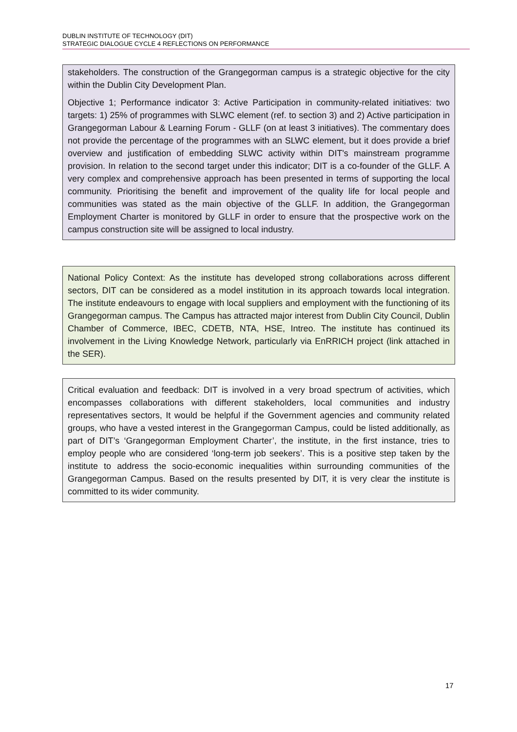DUBLIN INSTITUTE OF TECHNOLOGY (DIT)
STRATEGIC DIALOGUE CYCLE 4 REFLECTIONS ON PERFORMANCE
stakeholders. The construction of the Grangegorman campus is a strategic objective for the city within the Dublin City Development Plan.
Objective 1; Performance indicator 3: Active Participation in community-related initiatives: two targets: 1) 25% of programmes with SLWC element (ref. to section 3) and 2) Active participation in Grangegorman Labour & Learning Forum - GLLF (on at least 3 initiatives). The commentary does not provide the percentage of the programmes with an SLWC element, but it does provide a brief overview and justification of embedding SLWC activity within DIT's mainstream programme provision. In relation to the second target under this indicator; DIT is a co-founder of the GLLF. A very complex and comprehensive approach has been presented in terms of supporting the local community. Prioritising the benefit and improvement of the quality life for local people and communities was stated as the main objective of the GLLF. In addition, the Grangegorman Employment Charter is monitored by GLLF in order to ensure that the prospective work on the campus construction site will be assigned to local industry.
National Policy Context: As the institute has developed strong collaborations across different sectors, DIT can be considered as a model institution in its approach towards local integration. The institute endeavours to engage with local suppliers and employment with the functioning of its Grangegorman campus. The Campus has attracted major interest from Dublin City Council, Dublin Chamber of Commerce, IBEC, CDETB, NTA, HSE, Intreo. The institute has continued its involvement in the Living Knowledge Network, particularly via EnRRICH project (link attached in the SER).
Critical evaluation and feedback: DIT is involved in a very broad spectrum of activities, which encompasses collaborations with different stakeholders, local communities and industry representatives sectors, It would be helpful if the Government agencies and community related groups, who have a vested interest in the Grangegorman Campus, could be listed additionally, as part of DIT’s ‘Grangegorman Employment Charter’, the institute, in the first instance, tries to employ people who are considered ‘long-term job seekers’. This is a positive step taken by the institute to address the socio-economic inequalities within surrounding communities of the Grangegorman Campus. Based on the results presented by DIT, it is very clear the institute is committed to its wider community.
17